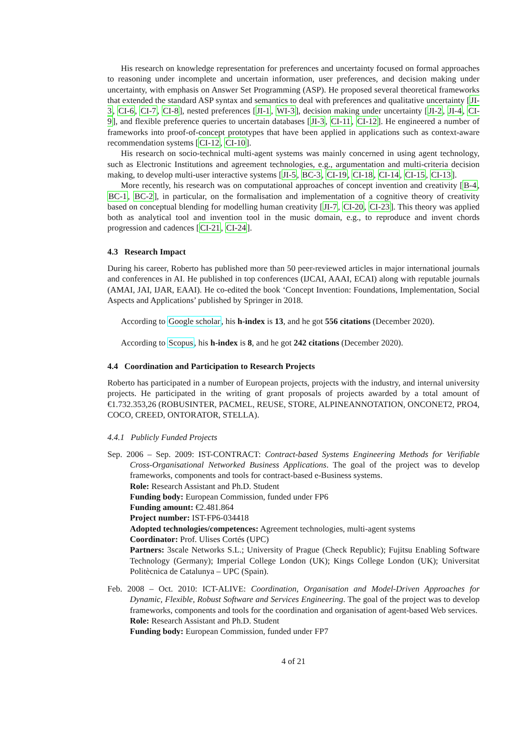His research on knowledge representation for preferences and uncertainty focused on formal approaches to reasoning under incomplete and uncertain information, user preferences, and decision making under uncertainty, with emphasis on Answer Set Programming (ASP). He proposed several theoretical frameworks that extended the standard ASP syntax and semantics to deal with preferences and qualitative uncertainty [JI-3, CI-6, CI-7, CI-8], nested preferences [JI-1, WI-3], decision making under uncertainty [JI-2, JI-4, CI-9], and flexible preference queries to uncertain databases [JI-3, CI-11, CI-12]. He engineered a number of frameworks into proof-of-concept prototypes that have been applied in applications such as context-aware recommendation systems [CI-12, CI-10].
His research on socio-technical multi-agent systems was mainly concerned in using agent technology, such as Electronic Institutions and agreement technologies, e.g., argumentation and multi-criteria decision making, to develop multi-user interactive systems [JI-5, BC-3, CI-19, CI-18, CI-14, CI-15, CI-13].
More recently, his research was on computational approaches of concept invention and creativity [B-4, BC-1, BC-2], in particular, on the formalisation and implementation of a cognitive theory of creativity based on conceptual blending for modelling human creativity [JI-7, CI-20, CI-23]. This theory was applied both as analytical tool and invention tool in the music domain, e.g., to reproduce and invent chords progression and cadences [CI-21, CI-24].
4.3 Research Impact
During his career, Roberto has published more than 50 peer-reviewed articles in major international journals and conferences in AI. He published in top conferences (IJCAI, AAAI, ECAI) along with reputable journals (AMAI, JAI, IJAR, EAAI). He co-edited the book ‘Concept Invention: Foundations, Implementation, Social Aspects and Applications’ published by Springer in 2018.
According to Google scholar, his h-index is 13, and he got 556 citations (December 2020).
According to Scopus, his h-index is 8, and he got 242 citations (December 2020).
4.4 Coordination and Participation to Research Projects
Roberto has participated in a number of European projects, projects with the industry, and internal university projects. He participated in the writing of grant proposals of projects awarded by a total amount of €1.732.353,26 (ROBUSINTER, PACMEL, REUSE, STORE, ALPINEANNOTATION, ONCONET2, PRO4, COCO, CREED, ONTORATOR, STELLA).
4.4.1 Publicly Funded Projects
Sep. 2006 – Sep. 2009: IST-CONTRACT: Contract-based Systems Engineering Methods for Verifiable Cross-Organisational Networked Business Applications. The goal of the project was to develop frameworks, components and tools for contract-based e-Business systems.
Role: Research Assistant and Ph.D. Student
Funding body: European Commission, funded under FP6
Funding amount: €2.481.864
Project number: IST-FP6-034418
Adopted technologies/competences: Agreement technologies, multi-agent systems
Coordinator: Prof. Ulises Cortés (UPC)
Partners: 3scale Networks S.L.; University of Prague (Check Republic); Fujitsu Enabling Software Technology (Germany); Imperial College London (UK); Kings College London (UK); Universitat Politècnica de Catalunya – UPC (Spain).
Feb. 2008 – Oct. 2010: ICT-ALIVE: Coordination, Organisation and Model-Driven Approaches for Dynamic, Flexible, Robust Software and Services Engineering. The goal of the project was to develop frameworks, components and tools for the coordination and organisation of agent-based Web services.
Role: Research Assistant and Ph.D. Student
Funding body: European Commission, funded under FP7
4 of 21